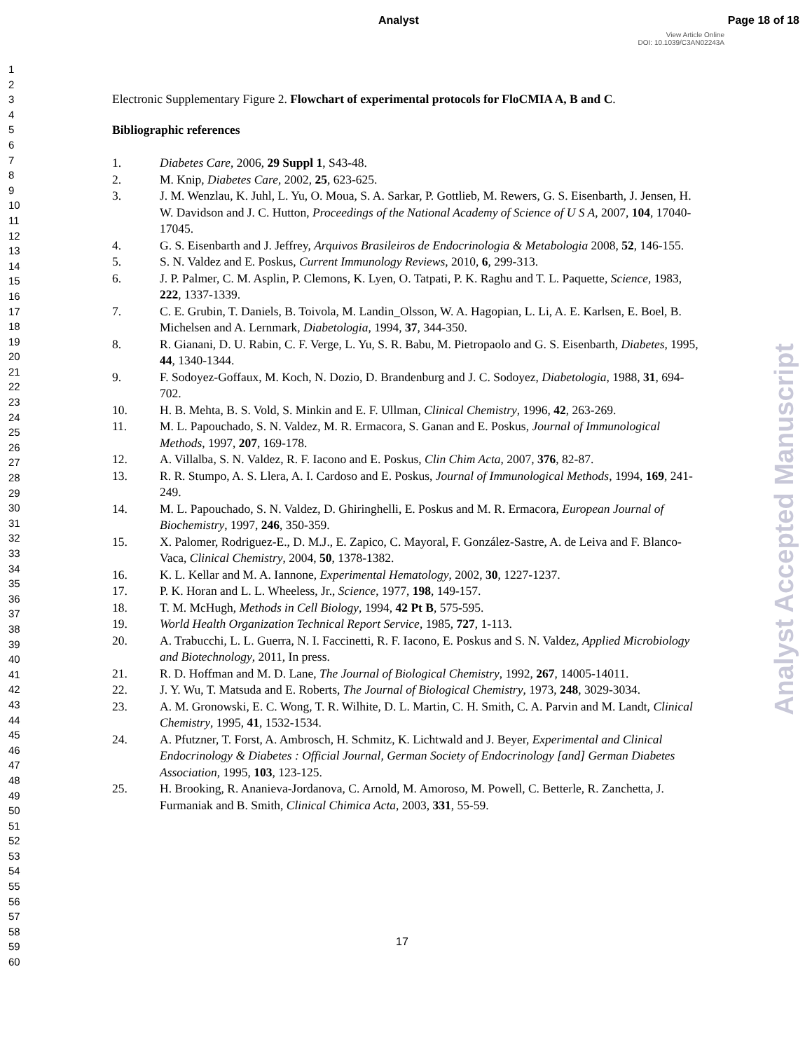Analyst Page 18 of 18
View Article Online
DOI: 10.1039/C3AN02243A
1
2
3
4
5
6
7
8
9
10
11
12
13
14
15
16
17
18
19
20
21
22
23
24
25
26
27
28
29
30
31
32
33
34
35
36
37
38
39
40
41
42
43
44
45
46
47
48
49
50
51
52
53
54
55
56
57
58
59
60
Electronic Supplementary Figure 2. Flowchart of experimental protocols for FloCMIA A, B and C.
Bibliographic references
1. Diabetes Care, 2006, 29 Suppl 1, S43-48.
2. M. Knip, Diabetes Care, 2002, 25, 623-625.
3. J. M. Wenzlau, K. Juhl, L. Yu, O. Moua, S. A. Sarkar, P. Gottlieb, M. Rewers, G. S. Eisenbarth, J. Jensen, H. W. Davidson and J. C. Hutton, Proceedings of the National Academy of Science of U S A, 2007, 104, 17040-17045.
4. G. S. Eisenbarth and J. Jeffrey, Arquivos Brasileiros de Endocrinologia & Metabologia 2008, 52, 146-155.
5. S. N. Valdez and E. Poskus, Current Immunology Reviews, 2010, 6, 299-313.
6. J. P. Palmer, C. M. Asplin, P. Clemons, K. Lyen, O. Tatpati, P. K. Raghu and T. L. Paquette, Science, 1983, 222, 1337-1339.
7. C. E. Grubin, T. Daniels, B. Toivola, M. Landin_Olsson, W. A. Hagopian, L. Li, A. E. Karlsen, E. Boel, B. Michelsen and A. Lernmark, Diabetologia, 1994, 37, 344-350.
8. R. Gianani, D. U. Rabin, C. F. Verge, L. Yu, S. R. Babu, M. Pietropaolo and G. S. Eisenbarth, Diabetes, 1995, 44, 1340-1344.
9. F. Sodoyez-Goffaux, M. Koch, N. Dozio, D. Brandenburg and J. C. Sodoyez, Diabetologia, 1988, 31, 694-702.
10. H. B. Mehta, B. S. Vold, S. Minkin and E. F. Ullman, Clinical Chemistry, 1996, 42, 263-269.
11. M. L. Papouchado, S. N. Valdez, M. R. Ermacora, S. Ganan and E. Poskus, Journal of Immunological Methods, 1997, 207, 169-178.
12. A. Villalba, S. N. Valdez, R. F. Iacono and E. Poskus, Clin Chim Acta, 2007, 376, 82-87.
13. R. R. Stumpo, A. S. Llera, A. I. Cardoso and E. Poskus, Journal of Immunological Methods, 1994, 169, 241-249.
14. M. L. Papouchado, S. N. Valdez, D. Ghiringhelli, E. Poskus and M. R. Ermacora, European Journal of Biochemistry, 1997, 246, 350-359.
15. X. Palomer, Rodriguez-E., D. M.J., E. Zapico, C. Mayoral, F. González-Sastre, A. de Leiva and F. Blanco-Vaca, Clinical Chemistry, 2004, 50, 1378-1382.
16. K. L. Kellar and M. A. Iannone, Experimental Hematology, 2002, 30, 1227-1237.
17. P. K. Horan and L. L. Wheeless, Jr., Science, 1977, 198, 149-157.
18. T. M. McHugh, Methods in Cell Biology, 1994, 42 Pt B, 575-595.
19. World Health Organization Technical Report Service, 1985, 727, 1-113.
20. A. Trabucchi, L. L. Guerra, N. I. Faccinetti, R. F. Iacono, E. Poskus and S. N. Valdez, Applied Microbiology and Biotechnology, 2011, In press.
21. R. D. Hoffman and M. D. Lane, The Journal of Biological Chemistry, 1992, 267, 14005-14011.
22. J. Y. Wu, T. Matsuda and E. Roberts, The Journal of Biological Chemistry, 1973, 248, 3029-3034.
23. A. M. Gronowski, E. C. Wong, T. R. Wilhite, D. L. Martin, C. H. Smith, C. A. Parvin and M. Landt, Clinical Chemistry, 1995, 41, 1532-1534.
24. A. Pfutzner, T. Forst, A. Ambrosch, H. Schmitz, K. Lichtwald and J. Beyer, Experimental and Clinical Endocrinology & Diabetes : Official Journal, German Society of Endocrinology [and] German Diabetes Association, 1995, 103, 123-125.
25. H. Brooking, R. Ananieva-Jordanova, C. Arnold, M. Amoroso, M. Powell, C. Betterle, R. Zanchetta, J. Furmaniak and B. Smith, Clinical Chimica Acta, 2003, 331, 55-59.
17
Analyst Accepted Manuscript